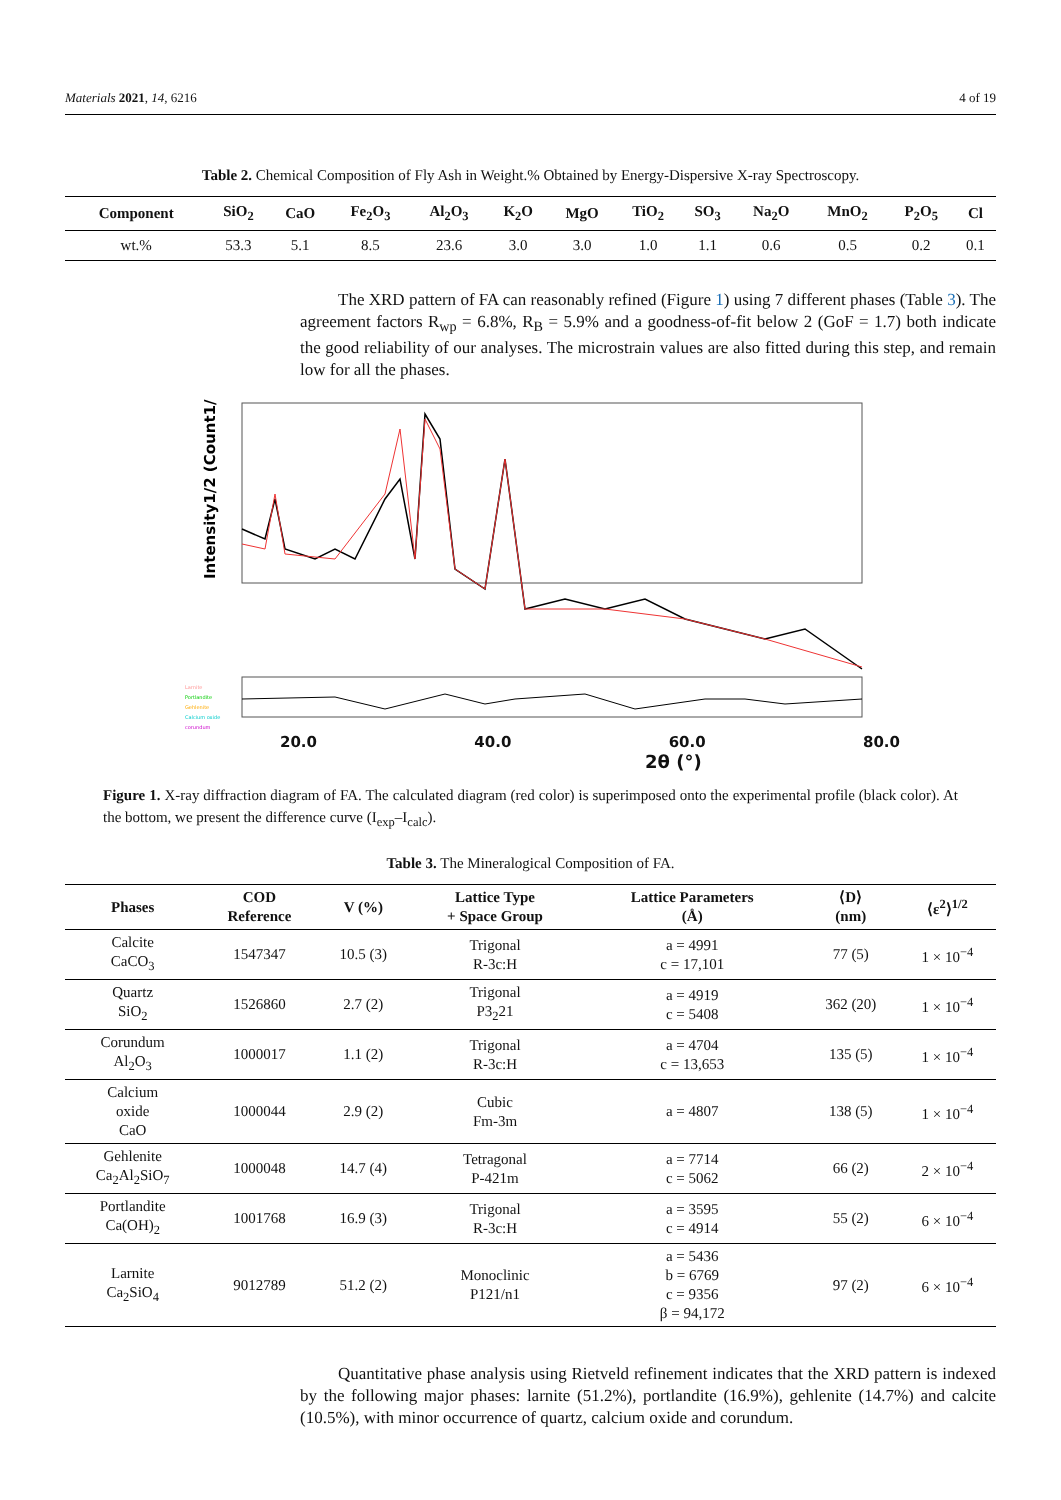Materials 2021, 14, 6216 4 of 19
Table 2. Chemical Composition of Fly Ash in Weight.% Obtained by Energy-Dispersive X-ray Spectroscopy.
| Component | SiO<sub>2</sub> | CaO | Fe<sub>2</sub>O<sub>3</sub> | Al<sub>2</sub>O<sub>3</sub> | K<sub>2</sub>O | MgO | TiO<sub>2</sub> | SO<sub>3</sub> | Na<sub>2</sub>O | MnO<sub>2</sub> | P<sub>2</sub>O<sub>5</sub> | Cl |
| --- | --- | --- | --- | --- | --- | --- | --- | --- | --- | --- | --- | --- |
| wt.% | 53.3 | 5.1 | 8.5 | 23.6 | 3.0 | 3.0 | 1.0 | 1.1 | 0.6 | 0.5 | 0.2 | 0.1 |
The XRD pattern of FA can reasonably refined (Figure 1) using 7 different phases (Table 3). The agreement factors R<sub>wp</sub> = 6.8%, R<sub>B</sub> = 5.9% and a goodness-of-fit below 2 (GoF = 1.7) both indicate the good reliability of our analyses. The microstrain values are also fitted during this step, and remain low for all the phases.
Intensity1/2 (Count1/2)
Larnite
Portlandite
Gehlenite
Calcium oxide
corundum
20.0 40.0 60.0 80.0
2θ (°)
Figure 1. X-ray diffraction diagram of FA. The calculated diagram (red color) is superimposed onto the experimental profile (black color). At the bottom, we present the difference curve (I<sub>exp</sub>–I<sub>calc</sub>).
Table 3. The Mineralogical Composition of FA.
| Phases | COD Reference | V (%) | Lattice Type + Space Group | Lattice Parameters (Å) | ⟨D⟩ (nm) | ⟨ε<sup>2</sup>⟩<sup>1/2</sup> |
| --- | --- | --- | --- | --- | --- | --- |
| Calcite CaCO<sub>3</sub> | 1547347 | 10.5 (3) | Trigonal R-3c:H | a = 4991 c = 17,101 | 77 (5) | 1 × 10<sup>−4</sup> |
| Quartz SiO<sub>2</sub> | 1526860 | 2.7 (2) | Trigonal P3<sub>2</sub>21 | a = 4919 c = 5408 | 362 (20) | 1 × 10<sup>−4</sup> |
| Corundum Al<sub>2</sub>O<sub>3</sub> | 1000017 | 1.1 (2) | Trigonal R-3c:H | a = 4704 c = 13,653 | 135 (5) | 1 × 10<sup>−4</sup> |
| Calcium oxide CaO | 1000044 | 2.9 (2) | Cubic Fm-3m | a = 4807 | 138 (5) | 1 × 10<sup>−4</sup> |
| Gehlenite Ca<sub>2</sub>Al<sub>2</sub>SiO<sub>7</sub> | 1000048 | 14.7 (4) | Tetragonal P-421m | a = 7714 c = 5062 | 66 (2) | 2 × 10<sup>−4</sup> |
| Portlandite Ca(OH)<sub>2</sub> | 1001768 | 16.9 (3) | Trigonal R-3c:H | a = 3595 c = 4914 | 55 (2) | 6 × 10<sup>−4</sup> |
| Larnite Ca<sub>2</sub>SiO<sub>4</sub> | 9012789 | 51.2 (2) | Monoclinic P121/n1 | a = 5436 b = 6769 c = 9356 β = 94,172 | 97 (2) | 6 × 10<sup>−4</sup> |
Quantitative phase analysis using Rietveld refinement indicates that the XRD pattern is indexed by the following major phases: larnite (51.2%), portlandite (16.9%), gehlenite (14.7%) and calcite (10.5%), with minor occurrence of quartz, calcium oxide and corundum.